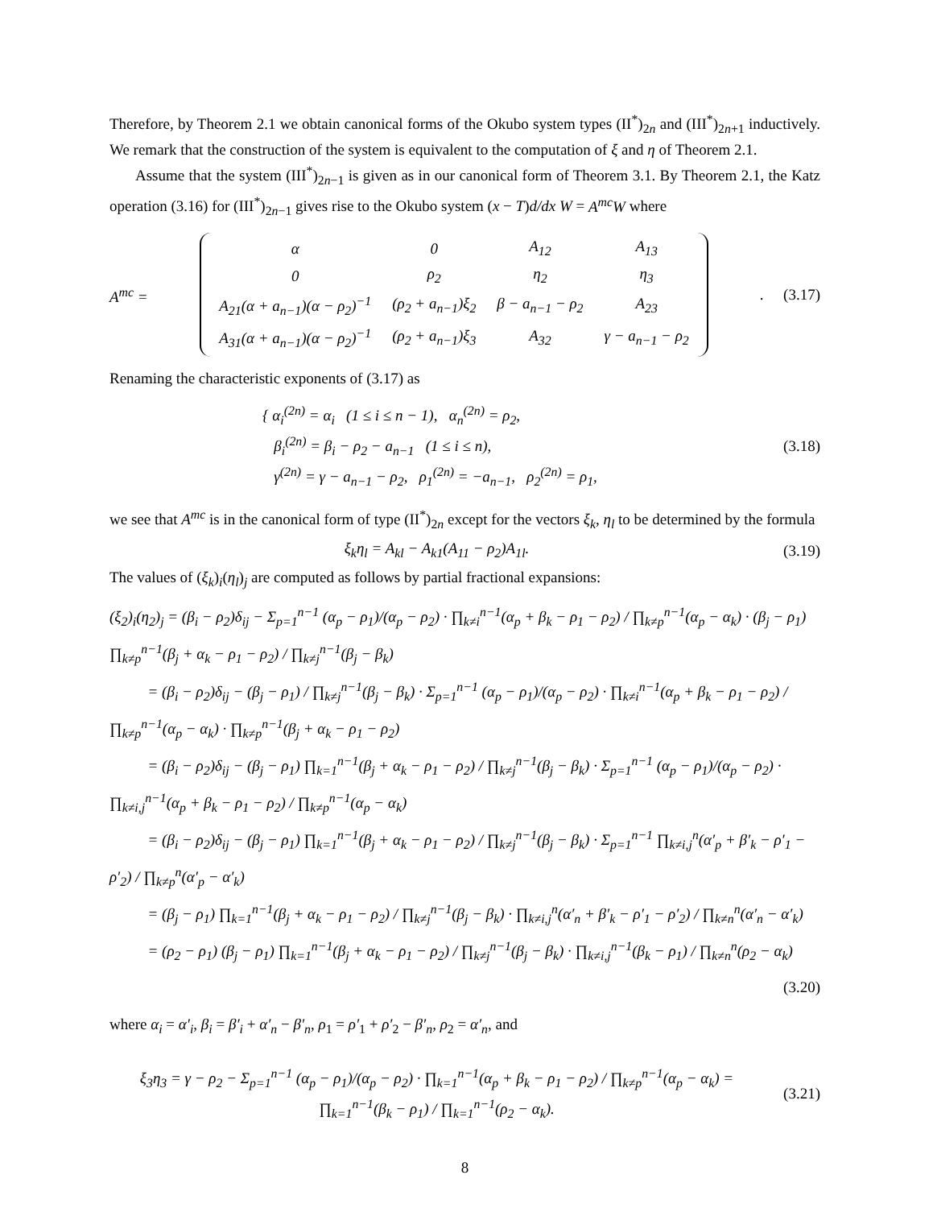Therefore, by Theorem 2.1 we obtain canonical forms of the Okubo system types (II<sup>*</sup>)<sub>2n</sub> and (III<sup>*</sup>)<sub>2n+1</sub> inductively. We remark that the construction of the system is equivalent to the computation of ξ and η of Theorem 2.1.
Assume that the system (III<sup>*</sup>)<sub>2n−1</sub> is given as in our canonical form of Theorem 3.1. By Theorem 2.1, the Katz operation (3.16) for (III<sup>*</sup>)<sub>2n−1</sub> gives rise to the Okubo system (x − T)d/dx W = A<sup>mc</sup>W where
A<sup>mc</sup> =
| α | 0 | A<sub>12</sub> | A<sub>13</sub> |
| 0 | ρ<sub>2</sub> | η<sub>2</sub> | η<sub>3</sub> |
| A<sub>21</sub>(α + a<sub>n−1</sub>)(α − ρ<sub>2</sub>)<sup>−1</sup> | (ρ<sub>2</sub> + a<sub>n−1</sub>)ξ<sub>2</sub> | β − a<sub>n−1</sub> − ρ<sub>2</sub> | A<sub>23</sub> |
| A<sub>31</sub>(α + a<sub>n−1</sub>)(α − ρ<sub>2</sub>)<sup>−1</sup> | (ρ<sub>2</sub> + a<sub>n−1</sub>)ξ<sub>3</sub> | A<sub>32</sub> | γ − a<sub>n−1</sub> − ρ<sub>2</sub> |
.
(3.17)
Renaming the characteristic exponents of (3.17) as
{ α<sub>i</sub><sup>(2n)</sup> = α<sub>i</sub> (1 ≤ i ≤ n − 1), α<sub>n</sub><sup>(2n)</sup> = ρ<sub>2</sub>,
β<sub>i</sub><sup>(2n)</sup> = β<sub>i</sub> − ρ<sub>2</sub> − a<sub>n−1</sub> (1 ≤ i ≤ n),
γ<sup>(2n)</sup> = γ − a<sub>n−1</sub> − ρ<sub>2</sub>, ρ<sub>1</sub><sup>(2n)</sup> = −a<sub>n−1</sub>, ρ<sub>2</sub><sup>(2n)</sup> = ρ<sub>1</sub>,
(3.18)
we see that A<sup>mc</sup> is in the canonical form of type (II<sup>*</sup>)<sub>2n</sub> except for the vectors ξ<sub>k</sub>, η<sub>l</sub> to be determined by the formula
ξ<sub>k</sub>η<sub>l</sub> = A<sub>kl</sub> − A<sub>k1</sub>(A<sub>11</sub> − ρ<sub>2</sub>)A<sub>1l</sub>. (3.19)
The values of (ξ<sub>k</sub>)<sub>i</sub>(η<sub>l</sub>)<sub>j</sub> are computed as follows by partial fractional expansions:
(ξ<sub>2</sub>)<sub>i</sub>(η<sub>2</sub>)<sub>j</sub> = (β<sub>i</sub> − ρ<sub>2</sub>)δ<sub>ij</sub> − Σ<sub>p=1</sub><sup>n−1</sup> (α<sub>p</sub> − ρ<sub>1</sub>)/(α<sub>p</sub> − ρ<sub>2</sub>) · ∏<sub>k≠i</sub><sup>n−1</sup>(α<sub>p</sub> + β<sub>k</sub> − ρ<sub>1</sub> − ρ<sub>2</sub>) / ∏<sub>k≠p</sub><sup>n−1</sup>(α<sub>p</sub> − α<sub>k</sub>) · (β<sub>j</sub> − ρ<sub>1</sub>) ∏<sub>k≠p</sub><sup>n−1</sup>(β<sub>j</sub> + α<sub>k</sub> − ρ<sub>1</sub> − ρ<sub>2</sub>) / ∏<sub>k≠j</sub><sup>n−1</sup>(β<sub>j</sub> − β<sub>k</sub>)
= (β<sub>i</sub> − ρ<sub>2</sub>)δ<sub>ij</sub> − (β<sub>j</sub> − ρ<sub>1</sub>) / ∏<sub>k≠j</sub><sup>n−1</sup>(β<sub>j</sub> − β<sub>k</sub>) · Σ<sub>p=1</sub><sup>n−1</sup> (α<sub>p</sub> − ρ<sub>1</sub>)/(α<sub>p</sub> − ρ<sub>2</sub>) · ∏<sub>k≠i</sub><sup>n−1</sup>(α<sub>p</sub> + β<sub>k</sub> − ρ<sub>1</sub> − ρ<sub>2</sub>) / ∏<sub>k≠p</sub><sup>n−1</sup>(α<sub>p</sub> − α<sub>k</sub>) · ∏<sub>k≠p</sub><sup>n−1</sup>(β<sub>j</sub> + α<sub>k</sub> − ρ<sub>1</sub> − ρ<sub>2</sub>)
= (β<sub>i</sub> − ρ<sub>2</sub>)δ<sub>ij</sub> − (β<sub>j</sub> − ρ<sub>1</sub>) ∏<sub>k=1</sub><sup>n−1</sup>(β<sub>j</sub> + α<sub>k</sub> − ρ<sub>1</sub> − ρ<sub>2</sub>) / ∏<sub>k≠j</sub><sup>n−1</sup>(β<sub>j</sub> − β<sub>k</sub>) · Σ<sub>p=1</sub><sup>n−1</sup> (α<sub>p</sub> − ρ<sub>1</sub>)/(α<sub>p</sub> − ρ<sub>2</sub>) · ∏<sub>k≠i,j</sub><sup>n−1</sup>(α<sub>p</sub> + β<sub>k</sub> − ρ<sub>1</sub> − ρ<sub>2</sub>) / ∏<sub>k≠p</sub><sup>n−1</sup>(α<sub>p</sub> − α<sub>k</sub>)
= (β<sub>i</sub> − ρ<sub>2</sub>)δ<sub>ij</sub> − (β<sub>j</sub> − ρ<sub>1</sub>) ∏<sub>k=1</sub><sup>n−1</sup>(β<sub>j</sub> + α<sub>k</sub> − ρ<sub>1</sub> − ρ<sub>2</sub>) / ∏<sub>k≠j</sub><sup>n−1</sup>(β<sub>j</sub> − β<sub>k</sub>) · Σ<sub>p=1</sub><sup>n−1</sup> ∏<sub>k≠i,j</sub><sup>n</sup>(α′<sub>p</sub> + β′<sub>k</sub> − ρ′<sub>1</sub> − ρ′<sub>2</sub>) / ∏<sub>k≠p</sub><sup>n</sup>(α′<sub>p</sub> − α′<sub>k</sub>)
= (β<sub>j</sub> − ρ<sub>1</sub>) ∏<sub>k=1</sub><sup>n−1</sup>(β<sub>j</sub> + α<sub>k</sub> − ρ<sub>1</sub> − ρ<sub>2</sub>) / ∏<sub>k≠j</sub><sup>n−1</sup>(β<sub>j</sub> − β<sub>k</sub>) · ∏<sub>k≠i,j</sub><sup>n</sup>(α′<sub>n</sub> + β′<sub>k</sub> − ρ′<sub>1</sub> − ρ′<sub>2</sub>) / ∏<sub>k≠n</sub><sup>n</sup>(α′<sub>n</sub> − α′<sub>k</sub>)
= (ρ<sub>2</sub> − ρ<sub>1</sub>) (β<sub>j</sub> − ρ<sub>1</sub>) ∏<sub>k=1</sub><sup>n−1</sup>(β<sub>j</sub> + α<sub>k</sub> − ρ<sub>1</sub> − ρ<sub>2</sub>) / ∏<sub>k≠j</sub><sup>n−1</sup>(β<sub>j</sub> − β<sub>k</sub>) · ∏<sub>k≠i,j</sub><sup>n−1</sup>(β<sub>k</sub> − ρ<sub>1</sub>) / ∏<sub>k≠n</sub><sup>n</sup>(ρ<sub>2</sub> − α<sub>k</sub>)
(3.20)
where α<sub>i</sub> = α′<sub>i</sub>, β<sub>i</sub> = β′<sub>i</sub> + α′<sub>n</sub> − β′<sub>n</sub>, ρ<sub>1</sub> = ρ′<sub>1</sub> + ρ′<sub>2</sub> − β′<sub>n</sub>, ρ<sub>2</sub> = α′<sub>n</sub>, and
ξ<sub>3</sub>η<sub>3</sub> = γ − ρ<sub>2</sub> − Σ<sub>p=1</sub><sup>n−1</sup> (α<sub>p</sub> − ρ<sub>1</sub>)/(α<sub>p</sub> − ρ<sub>2</sub>) · ∏<sub>k=1</sub><sup>n−1</sup>(α<sub>p</sub> + β<sub>k</sub> − ρ<sub>1</sub> − ρ<sub>2</sub>) / ∏<sub>k≠p</sub><sup>n−1</sup>(α<sub>p</sub> − α<sub>k</sub>) = ∏<sub>k=1</sub><sup>n−1</sup>(β<sub>k</sub> − ρ<sub>1</sub>) / ∏<sub>k=1</sub><sup>n−1</sup>(ρ<sub>2</sub> − α<sub>k</sub>).
(3.21)
8